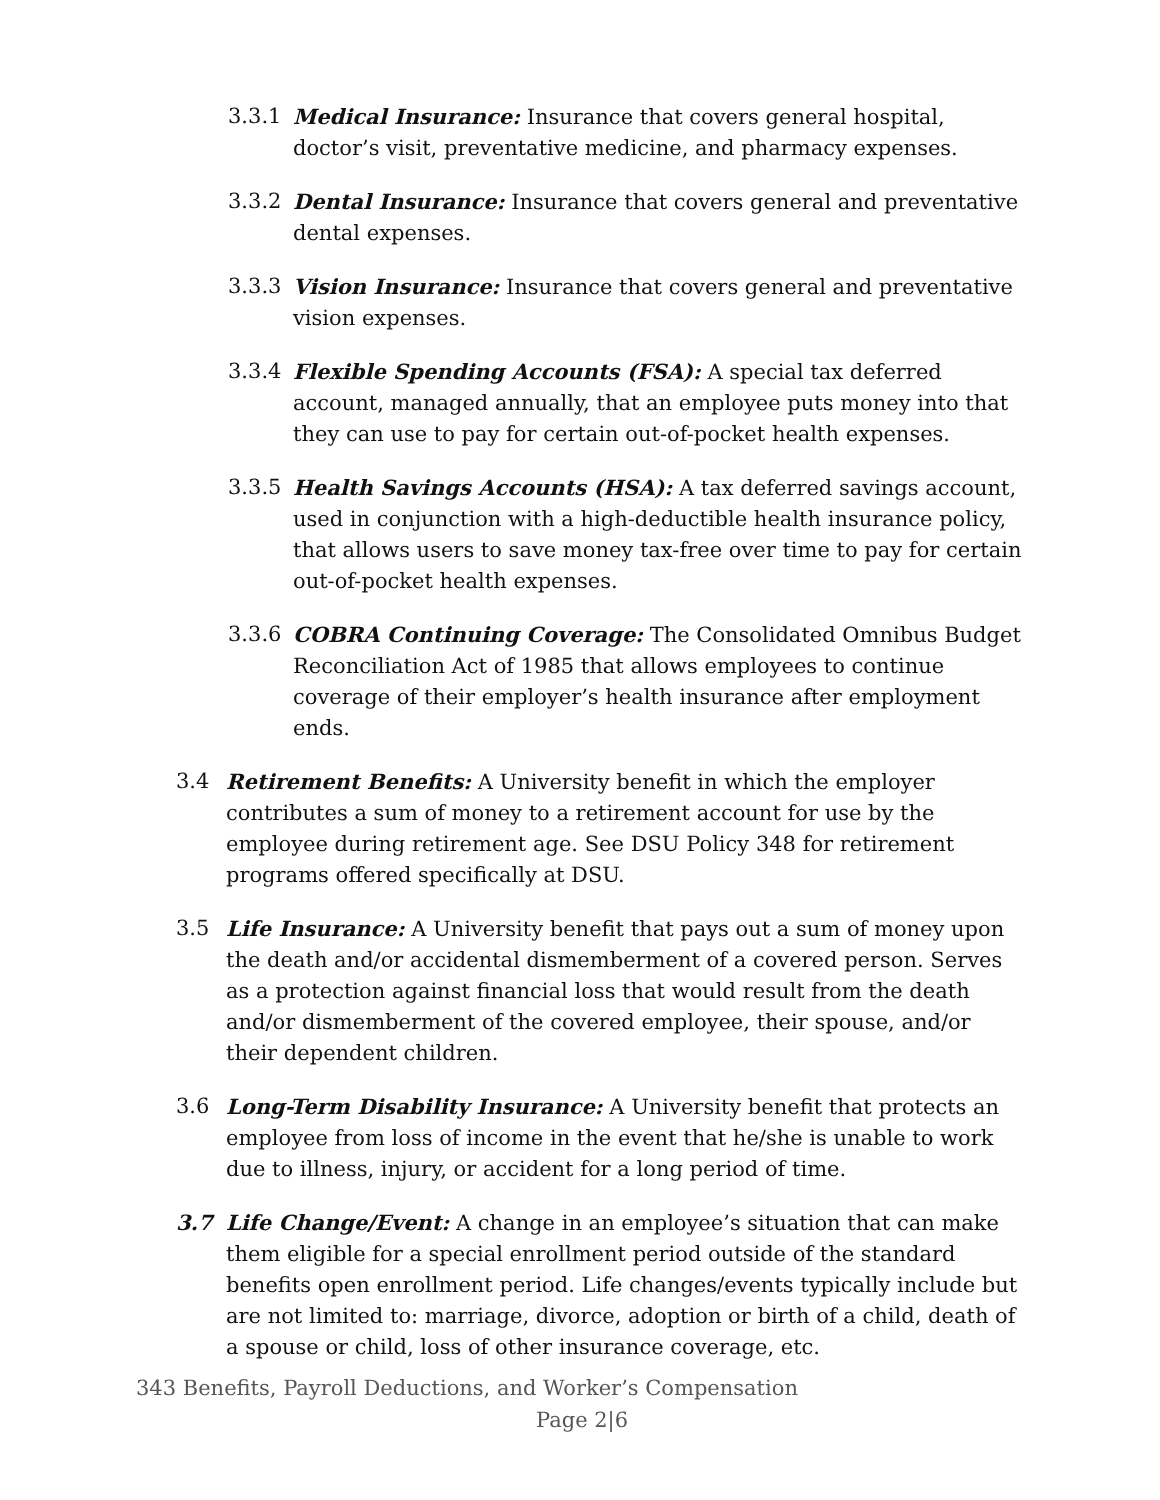3.3.1 Medical Insurance: Insurance that covers general hospital, doctor’s visit, preventative medicine, and pharmacy expenses.
3.3.2 Dental Insurance: Insurance that covers general and preventative dental expenses.
3.3.3 Vision Insurance: Insurance that covers general and preventative vision expenses.
3.3.4 Flexible Spending Accounts (FSA): A special tax deferred account, managed annually, that an employee puts money into that they can use to pay for certain out-of-pocket health expenses.
3.3.5 Health Savings Accounts (HSA): A tax deferred savings account, used in conjunction with a high-deductible health insurance policy, that allows users to save money tax-free over time to pay for certain out-of-pocket health expenses.
3.3.6 COBRA Continuing Coverage: The Consolidated Omnibus Budget Reconciliation Act of 1985 that allows employees to continue coverage of their employer’s health insurance after employment ends.
3.4 Retirement Benefits: A University benefit in which the employer contributes a sum of money to a retirement account for use by the employee during retirement age. See DSU Policy 348 for retirement programs offered specifically at DSU.
3.5 Life Insurance: A University benefit that pays out a sum of money upon the death and/or accidental dismemberment of a covered person. Serves as a protection against financial loss that would result from the death and/or dismemberment of the covered employee, their spouse, and/or their dependent children.
3.6 Long-Term Disability Insurance: A University benefit that protects an employee from loss of income in the event that he/she is unable to work due to illness, injury, or accident for a long period of time.
3.7 Life Change/Event: A change in an employee’s situation that can make them eligible for a special enrollment period outside of the standard benefits open enrollment period. Life changes/events typically include but are not limited to: marriage, divorce, adoption or birth of a child, death of a spouse or child, loss of other insurance coverage, etc.
343 Benefits, Payroll Deductions, and Worker’s Compensation
Page 2|6